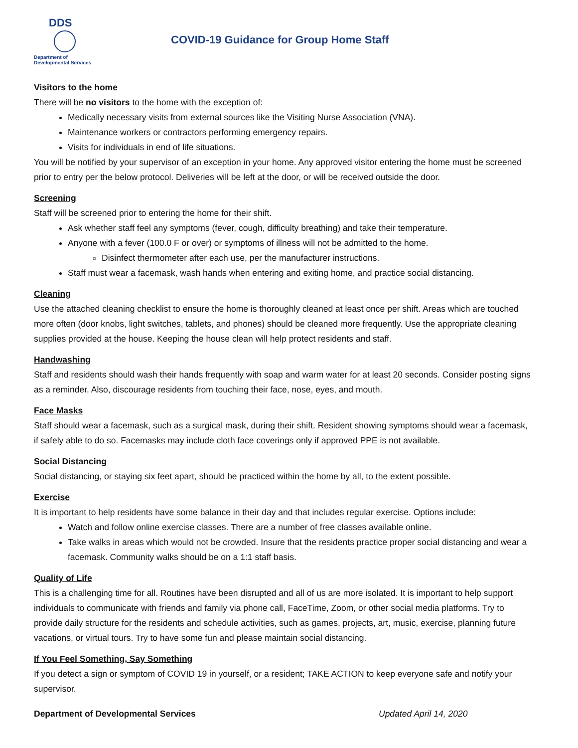DDS
Department of
Developmental Services
COVID-19 Guidance for Group Home Staff
Visitors to the home
There will be no visitors to the home with the exception of:
Medically necessary visits from external sources like the Visiting Nurse Association (VNA).
Maintenance workers or contractors performing emergency repairs.
Visits for individuals in end of life situations.
You will be notified by your supervisor of an exception in your home. Any approved visitor entering the home must be screened prior to entry per the below protocol. Deliveries will be left at the door, or will be received outside the door.
Screening
Staff will be screened prior to entering the home for their shift.
Ask whether staff feel any symptoms (fever, cough, difficulty breathing) and take their temperature.
Anyone with a fever (100.0 F or over) or symptoms of illness will not be admitted to the home.
Disinfect thermometer after each use, per the manufacturer instructions.
Staff must wear a facemask, wash hands when entering and exiting home, and practice social distancing.
Cleaning
Use the attached cleaning checklist to ensure the home is thoroughly cleaned at least once per shift. Areas which are touched more often (door knobs, light switches, tablets, and phones) should be cleaned more frequently. Use the appropriate cleaning supplies provided at the house. Keeping the house clean will help protect residents and staff.
Handwashing
Staff and residents should wash their hands frequently with soap and warm water for at least 20 seconds. Consider posting signs as a reminder. Also, discourage residents from touching their face, nose, eyes, and mouth.
Face Masks
Staff should wear a facemask, such as a surgical mask, during their shift. Resident showing symptoms should wear a facemask, if safely able to do so. Facemasks may include cloth face coverings only if approved PPE is not available.
Social Distancing
Social distancing, or staying six feet apart, should be practiced within the home by all, to the extent possible.
Exercise
It is important to help residents have some balance in their day and that includes regular exercise. Options include:
Watch and follow online exercise classes. There are a number of free classes available online.
Take walks in areas which would not be crowded. Insure that the residents practice proper social distancing and wear a facemask. Community walks should be on a 1:1 staff basis.
Quality of Life
This is a challenging time for all. Routines have been disrupted and all of us are more isolated. It is important to help support individuals to communicate with friends and family via phone call, FaceTime, Zoom, or other social media platforms. Try to provide daily structure for the residents and schedule activities, such as games, projects, art, music, exercise, planning future vacations, or virtual tours. Try to have some fun and please maintain social distancing.
If You Feel Something, Say Something
If you detect a sign or symptom of COVID 19 in yourself, or a resident; TAKE ACTION to keep everyone safe and notify your supervisor.
Department of Developmental Services Updated April 14, 2020